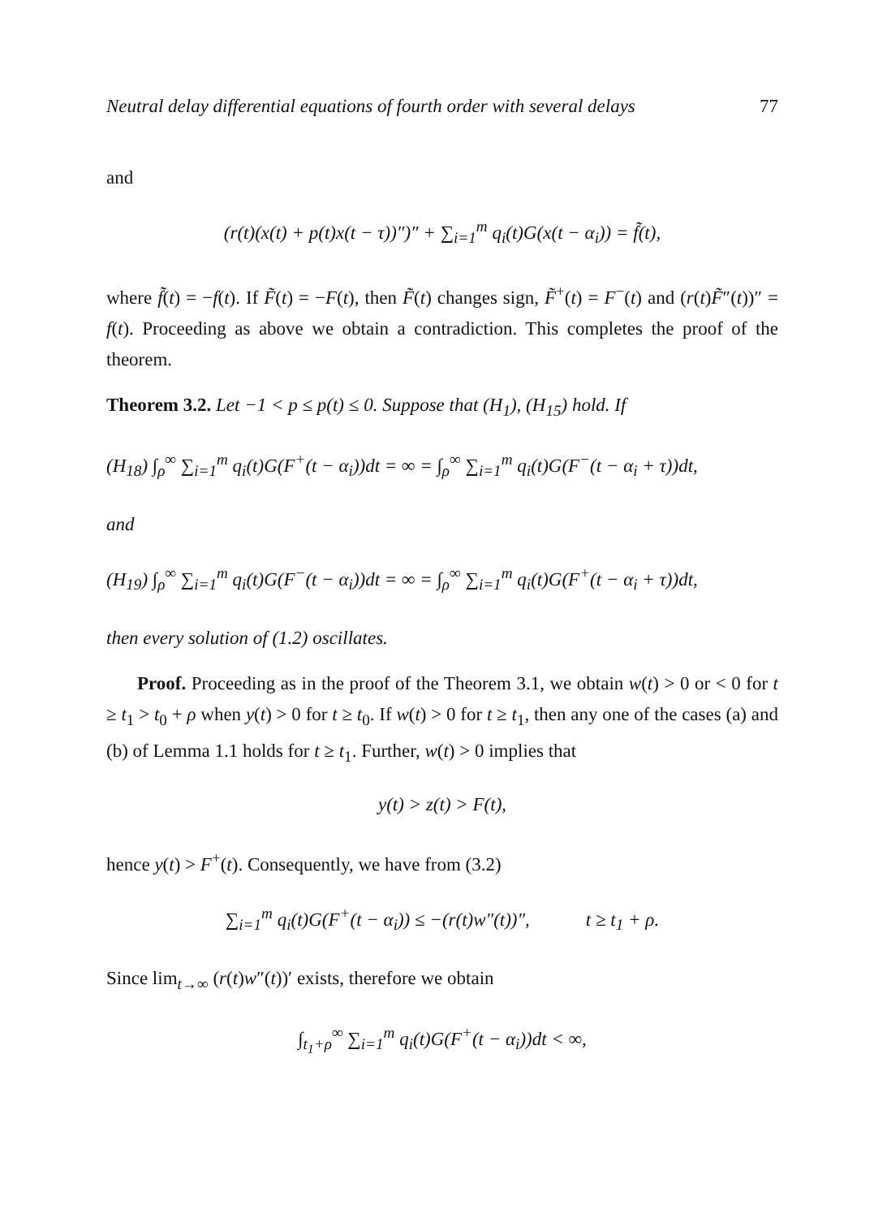Neutral delay differential equations of fourth order with several delays 77
and
(r(t)(x(t) + p(t)x(t − τ))″)″ + ∑<sub>i=1</sub><sup>m</sup> q<sub>i</sub>(t)G(x(t − α<sub>i</sub>)) = f̃(t),
where f̃(t) = −f(t). If F̃(t) = −F(t), then F̃(t) changes sign, F̃<sup>+</sup>(t) = F<sup>−</sup>(t) and (r(t)F̃″(t))″ = f(t). Proceeding as above we obtain a contradiction. This completes the proof of the theorem.
Theorem 3.2. Let −1 < p ≤ p(t) ≤ 0. Suppose that (H<sub>1</sub>), (H<sub>15</sub>) hold. If
(H<sub>18</sub>) ∫<sub>ρ</sub><sup>∞</sup> ∑<sub>i=1</sub><sup>m</sup> q<sub>i</sub>(t)G(F<sup>+</sup>(t − α<sub>i</sub>))dt = ∞ = ∫<sub>ρ</sub><sup>∞</sup> ∑<sub>i=1</sub><sup>m</sup> q<sub>i</sub>(t)G(F<sup>−</sup>(t − α<sub>i</sub> + τ))dt,
and
(H<sub>19</sub>) ∫<sub>ρ</sub><sup>∞</sup> ∑<sub>i=1</sub><sup>m</sup> q<sub>i</sub>(t)G(F<sup>−</sup>(t − α<sub>i</sub>))dt = ∞ = ∫<sub>ρ</sub><sup>∞</sup> ∑<sub>i=1</sub><sup>m</sup> q<sub>i</sub>(t)G(F<sup>+</sup>(t − α<sub>i</sub> + τ))dt,
then every solution of (1.2) oscillates.
Proof. Proceeding as in the proof of the Theorem 3.1, we obtain w(t) > 0 or < 0 for t ≥ t<sub>1</sub> > t<sub>0</sub> + ρ when y(t) > 0 for t ≥ t<sub>0</sub>. If w(t) > 0 for t ≥ t<sub>1</sub>, then any one of the cases (a) and (b) of Lemma 1.1 holds for t ≥ t<sub>1</sub>. Further, w(t) > 0 implies that
y(t) > z(t) > F(t),
hence y(t) > F<sup>+</sup>(t). Consequently, we have from (3.2)
∑<sub>i=1</sub><sup>m</sup> q<sub>i</sub>(t)G(F<sup>+</sup>(t − α<sub>i</sub>)) ≤ −(r(t)w″(t))″, t ≥ t<sub>1</sub> + ρ.
Since lim<sub>t→∞</sub> (r(t)w″(t))′ exists, therefore we obtain
∫<sub>t<sub>1</sub>+ρ</sub><sup>∞</sup> ∑<sub>i=1</sub><sup>m</sup> q<sub>i</sub>(t)G(F<sup>+</sup>(t − α<sub>i</sub>))dt < ∞,